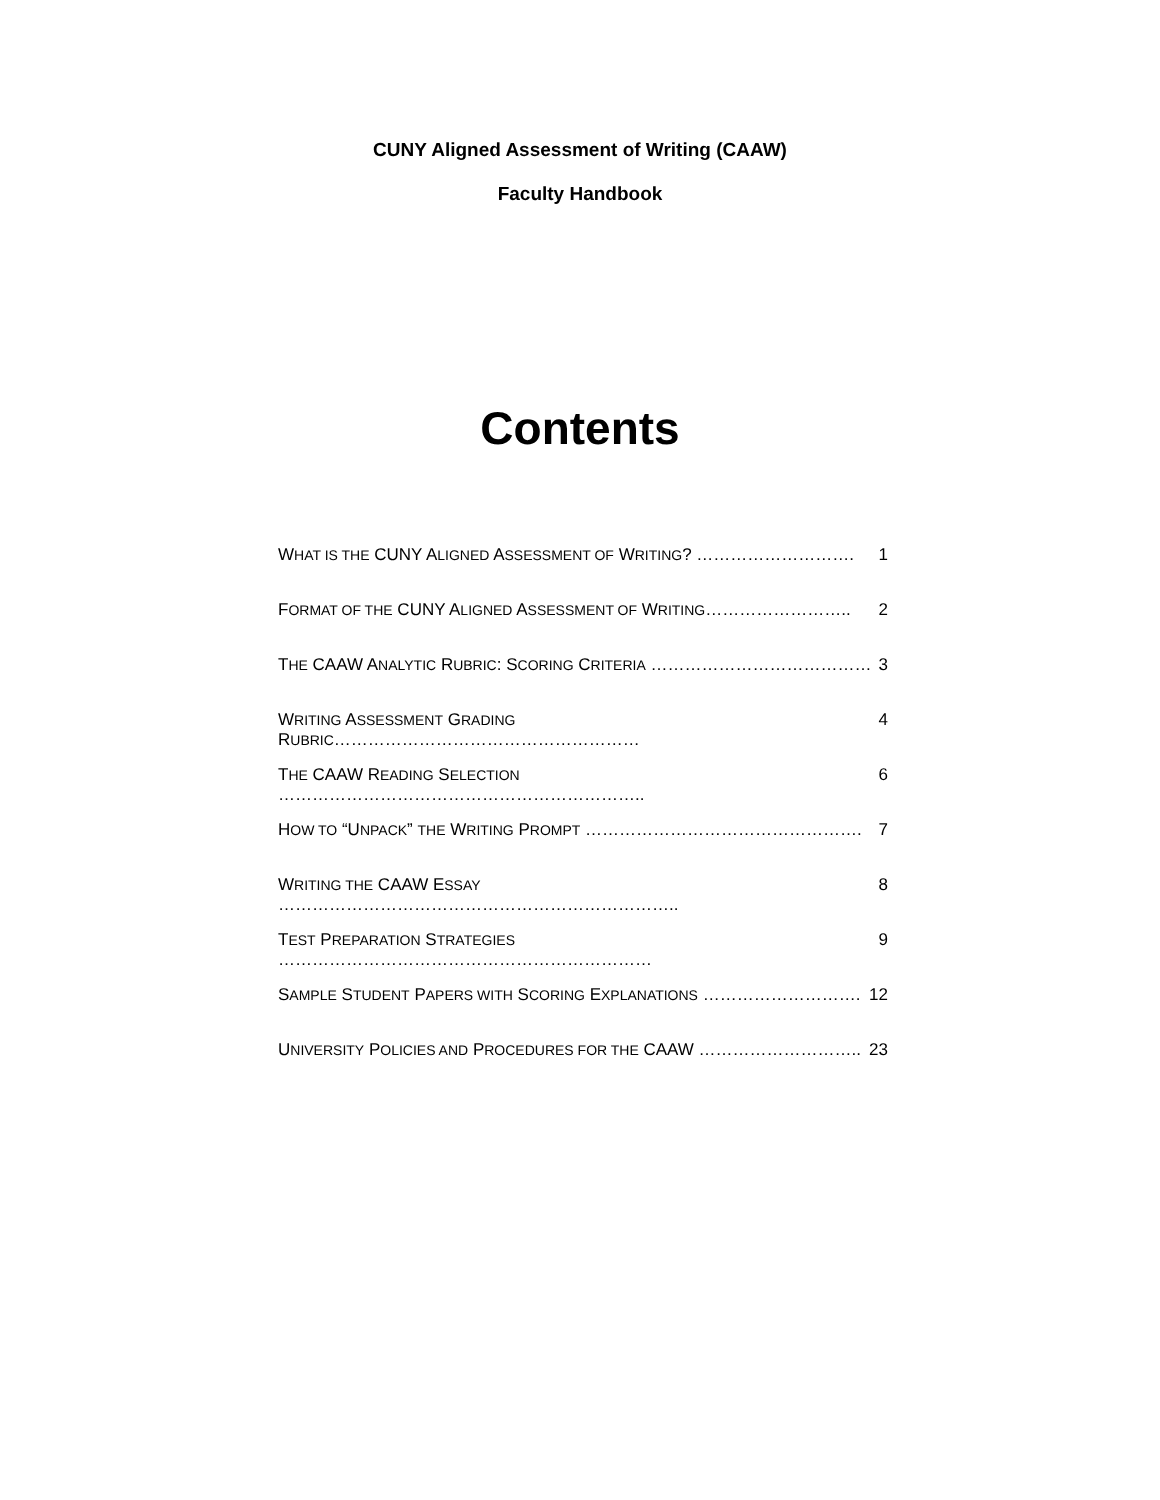CUNY Aligned Assessment of Writing (CAAW)
Faculty Handbook
Contents
WHAT IS THE CUNY ALIGNED ASSESSMENT OF WRITING? ………………………. 1
FORMAT OF THE CUNY ALIGNED ASSESSMENT OF WRITING…………………….. 2
THE CAAW ANALYTIC RUBRIC: SCORING CRITERIA ………………………………… 3
WRITING ASSESSMENT GRADING RUBRIC……………………………………………… 4
THE CAAW READING SELECTION ……………………………………………………….. 6
HOW TO “UNPACK” THE WRITING PROMPT …………………………………………. 7
WRITING THE CAAW ESSAY …………………………………………………………….. 8
TEST PREPARATION STRATEGIES ………………………………………………………… 9
SAMPLE STUDENT PAPERS WITH SCORING EXPLANATIONS ………………………. 12
UNIVERSITY POLICIES AND PROCEDURES FOR THE CAAW ……………………….. 23